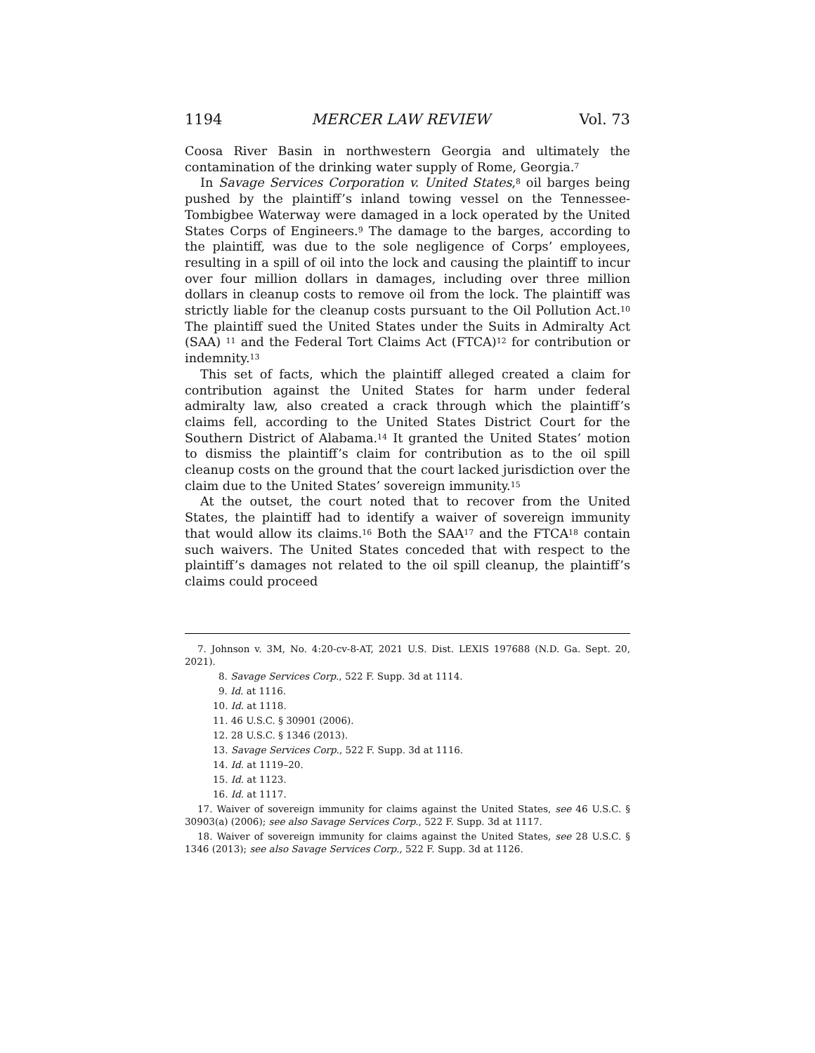1194 MERCER LAW REVIEW Vol. 73
Coosa River Basin in northwestern Georgia and ultimately the contamination of the drinking water supply of Rome, Georgia.<sup>7</sup>
In Savage Services Corporation v. United States,<sup>8</sup> oil barges being pushed by the plaintiff’s inland towing vessel on the Tennessee-Tombigbee Waterway were damaged in a lock operated by the United States Corps of Engineers.<sup>9</sup> The damage to the barges, according to the plaintiff, was due to the sole negligence of Corps’ employees, resulting in a spill of oil into the lock and causing the plaintiff to incur over four million dollars in damages, including over three million dollars in cleanup costs to remove oil from the lock. The plaintiff was strictly liable for the cleanup costs pursuant to the Oil Pollution Act.<sup>10</sup> The plaintiff sued the United States under the Suits in Admiralty Act (SAA) <sup>11</sup> and the Federal Tort Claims Act (FTCA)<sup>12</sup> for contribution or indemnity.<sup>13</sup>
This set of facts, which the plaintiff alleged created a claim for contribution against the United States for harm under federal admiralty law, also created a crack through which the plaintiff’s claims fell, according to the United States District Court for the Southern District of Alabama.<sup>14</sup> It granted the United States’ motion to dismiss the plaintiff’s claim for contribution as to the oil spill cleanup costs on the ground that the court lacked jurisdiction over the claim due to the United States’ sovereign immunity.<sup>15</sup>
At the outset, the court noted that to recover from the United States, the plaintiff had to identify a waiver of sovereign immunity that would allow its claims.<sup>16</sup> Both the SAA<sup>17</sup> and the FTCA<sup>18</sup> contain such waivers. The United States conceded that with respect to the plaintiff’s damages not related to the oil spill cleanup, the plaintiff’s claims could proceed
7. Johnson v. 3M, No. 4:20-cv-8-AT, 2021 U.S. Dist. LEXIS 197688 (N.D. Ga. Sept. 20, 2021).
8. Savage Services Corp., 522 F. Supp. 3d at 1114.
9. Id. at 1116.
10. Id. at 1118.
11. 46 U.S.C. § 30901 (2006).
12. 28 U.S.C. § 1346 (2013).
13. Savage Services Corp., 522 F. Supp. 3d at 1116.
14. Id. at 1119–20.
15. Id. at 1123.
16. Id. at 1117.
17. Waiver of sovereign immunity for claims against the United States, see 46 U.S.C. § 30903(a) (2006); see also Savage Services Corp., 522 F. Supp. 3d at 1117.
18. Waiver of sovereign immunity for claims against the United States, see 28 U.S.C. § 1346 (2013); see also Savage Services Corp., 522 F. Supp. 3d at 1126.